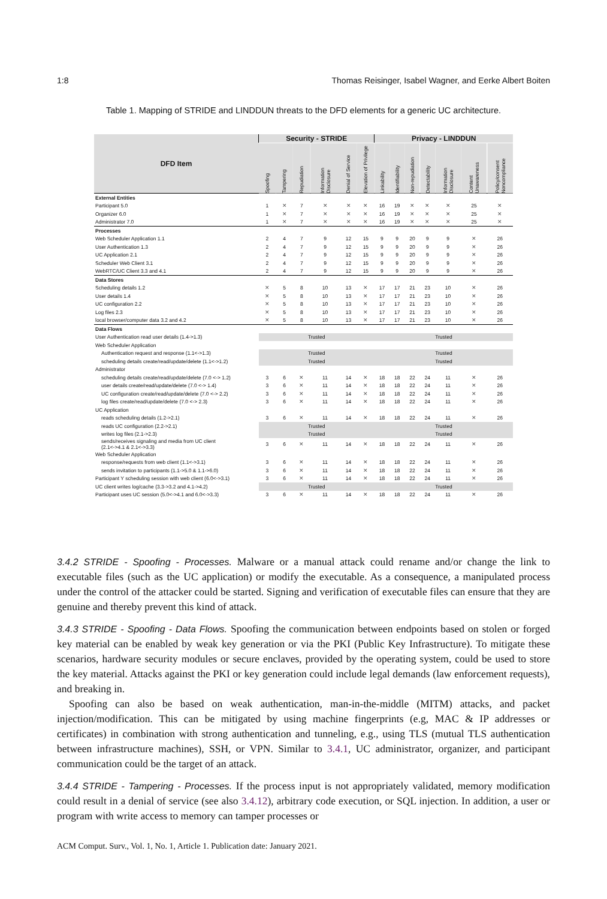1:8 Thomas Reisinger, Isabel Wagner, and Eerke Albert Boiten
Table 1. Mapping of STRIDE and LINDDUN threats to the DFD elements for a generic UC architecture.
| DFD Item | Security - STRIDE | | | | | | Privacy - LINDDUN | | | | | | |
| --- | --- | --- | --- | --- | --- | --- | --- | --- | --- | --- | --- | --- | --- |
| | Spoofing | Tampering | Repudiation | Information Disclosure | Denial of Service | Elevation of Privilege | Linkability | Identifiability | Non-repudiation | Detectability | Information Disclosure | Content Unawareness | Policy/consent Noncompliance |
| External Entities | | | | | | | | | | | | | |
| Participant 5.0 | 1 | ✕ | 7 | ✕ | ✕ | ✕ | 16 | 19 | ✕ | ✕ | ✕ | 25 | ✕ |
| Organizer 6.0 | 1 | ✕ | 7 | ✕ | ✕ | ✕ | 16 | 19 | ✕ | ✕ | ✕ | 25 | ✕ |
| Administrator 7.0 | 1 | ✕ | 7 | ✕ | ✕ | ✕ | 16 | 19 | ✕ | ✕ | ✕ | 25 | ✕ |
| Processes | | | | | | | | | | | | | |
| Web Scheduler Application 1.1 | 2 | 4 | 7 | 9 | 12 | 15 | 9 | 9 | 20 | 9 | 9 | ✕ | 26 |
| User Authentication 1.3 | 2 | 4 | 7 | 9 | 12 | 15 | 9 | 9 | 20 | 9 | 9 | ✕ | 26 |
| UC Application 2.1 | 2 | 4 | 7 | 9 | 12 | 15 | 9 | 9 | 20 | 9 | 9 | ✕ | 26 |
| Scheduler Web Client 3.1 | 2 | 4 | 7 | 9 | 12 | 15 | 9 | 9 | 20 | 9 | 9 | ✕ | 26 |
| WebRTC/UC Client 3.3 and 4.1 | 2 | 4 | 7 | 9 | 12 | 15 | 9 | 9 | 20 | 9 | 9 | ✕ | 26 |
| Data Stores | | | | | | | | | | | | | |
| Scheduling details 1.2 | ✕ | 5 | 8 | 10 | 13 | ✕ | 17 | 17 | 21 | 23 | 10 | ✕ | 26 |
| User details 1.4 | ✕ | 5 | 8 | 10 | 13 | ✕ | 17 | 17 | 21 | 23 | 10 | ✕ | 26 |
| UC configuration 2.2 | ✕ | 5 | 8 | 10 | 13 | ✕ | 17 | 17 | 21 | 23 | 10 | ✕ | 26 |
| Log files 2.3 | ✕ | 5 | 8 | 10 | 13 | ✕ | 17 | 17 | 21 | 23 | 10 | ✕ | 26 |
| local browser/computer data 3.2 and 4.2 | ✕ | 5 | 8 | 10 | 13 | ✕ | 17 | 17 | 21 | 23 | 10 | ✕ | 26 |
| Data Flows | | | | | | | | | | | | | |
| User Authentication read user details (1.4->1.3) | Trusted | | | | | | Trusted | | | | | | |
| Web Scheduler Application | | | | | | | | | | | | | |
| Authentication request and response (1.1<->1.3) | Trusted | | | | | | Trusted | | | | | | |
| scheduling details create/read/update/delete (1.1<->1.2) | Trusted | | | | | | Trusted | | | | | | |
| Administrator | | | | | | | | | | | | | |
| scheduling details create/read/update/delete (7.0 <-> 1.2) | 3 | 6 | ✕ | 11 | 14 | ✕ | 18 | 18 | 22 | 24 | 11 | ✕ | 26 |
| user details create/read/update/delete (7.0 <-> 1.4) | 3 | 6 | ✕ | 11 | 14 | ✕ | 18 | 18 | 22 | 24 | 11 | ✕ | 26 |
| UC configuration create/read/update/delete (7.0 <-> 2.2) | 3 | 6 | ✕ | 11 | 14 | ✕ | 18 | 18 | 22 | 24 | 11 | ✕ | 26 |
| log files create/read/update/delete (7.0 <-> 2.3) | 3 | 6 | ✕ | 11 | 14 | ✕ | 18 | 18 | 22 | 24 | 11 | ✕ | 26 |
| UC Application | | | | | | | | | | | | | |
| reads scheduling details (1.2->2.1) | 3 | 6 | ✕ | 11 | 14 | ✕ | 18 | 18 | 22 | 24 | 11 | ✕ | 26 |
| reads UC configuration (2.2->2.1) | Trusted | | | | | | Trusted | | | | | | |
| writes log files (2.1->2.3) | Trusted | | | | | | Trusted | | | | | | |
| sends/receives signaling and media from UC client (2.1<->4.1 & 2.1<->3.3) | 3 | 6 | ✕ | 11 | 14 | ✕ | 18 | 18 | 22 | 24 | 11 | ✕ | 26 |
| Web Scheduler Application | | | | | | | | | | | | | |
| response/requests from web client (1.1<->3.1) | 3 | 6 | ✕ | 11 | 14 | ✕ | 18 | 18 | 22 | 24 | 11 | ✕ | 26 |
| sends invitation to participants (1.1->5.0 & 1.1->6.0) | 3 | 6 | ✕ | 11 | 14 | ✕ | 18 | 18 | 22 | 24 | 11 | ✕ | 26 |
| Participant Y scheduling session with web client (6.0<->3.1) | 3 | 6 | ✕ | 11 | 14 | ✕ | 18 | 18 | 22 | 24 | 11 | ✕ | 26 |
| UC client writes log/cache (3.3->3.2 and 4.1->4.2) | Trusted | | | | | | Trusted | | | | | | |
| Participant uses UC session (5.0<->4.1 and 6.0<->3.3) | 3 | 6 | ✕ | 11 | 14 | ✕ | 18 | 18 | 22 | 24 | 11 | ✕ | 26 |
3.4.2 STRIDE - Spoofing - Processes. Malware or a manual attack could rename and/or change the link to executable files (such as the UC application) or modify the executable. As a consequence, a manipulated process under the control of the attacker could be started. Signing and verification of executable files can ensure that they are genuine and thereby prevent this kind of attack.
3.4.3 STRIDE - Spoofing - Data Flows. Spoofing the communication between endpoints based on stolen or forged key material can be enabled by weak key generation or via the PKI (Public Key Infrastructure). To mitigate these scenarios, hardware security modules or secure enclaves, provided by the operating system, could be used to store the key material. Attacks against the PKI or key generation could include legal demands (law enforcement requests), and breaking in.
Spoofing can also be based on weak authentication, man-in-the-middle (MITM) attacks, and packet injection/modification. This can be mitigated by using machine fingerprints (e.g, MAC & IP addresses or certificates) in combination with strong authentication and tunneling, e.g., using TLS (mutual TLS authentication between infrastructure machines), SSH, or VPN. Similar to 3.4.1, UC administrator, organizer, and participant communication could be the target of an attack.
3.4.4 STRIDE - Tampering - Processes. If the process input is not appropriately validated, memory modification could result in a denial of service (see also 3.4.12), arbitrary code execution, or SQL injection. In addition, a user or program with write access to memory can tamper processes or
ACM Comput. Surv., Vol. 1, No. 1, Article 1. Publication date: January 2021.